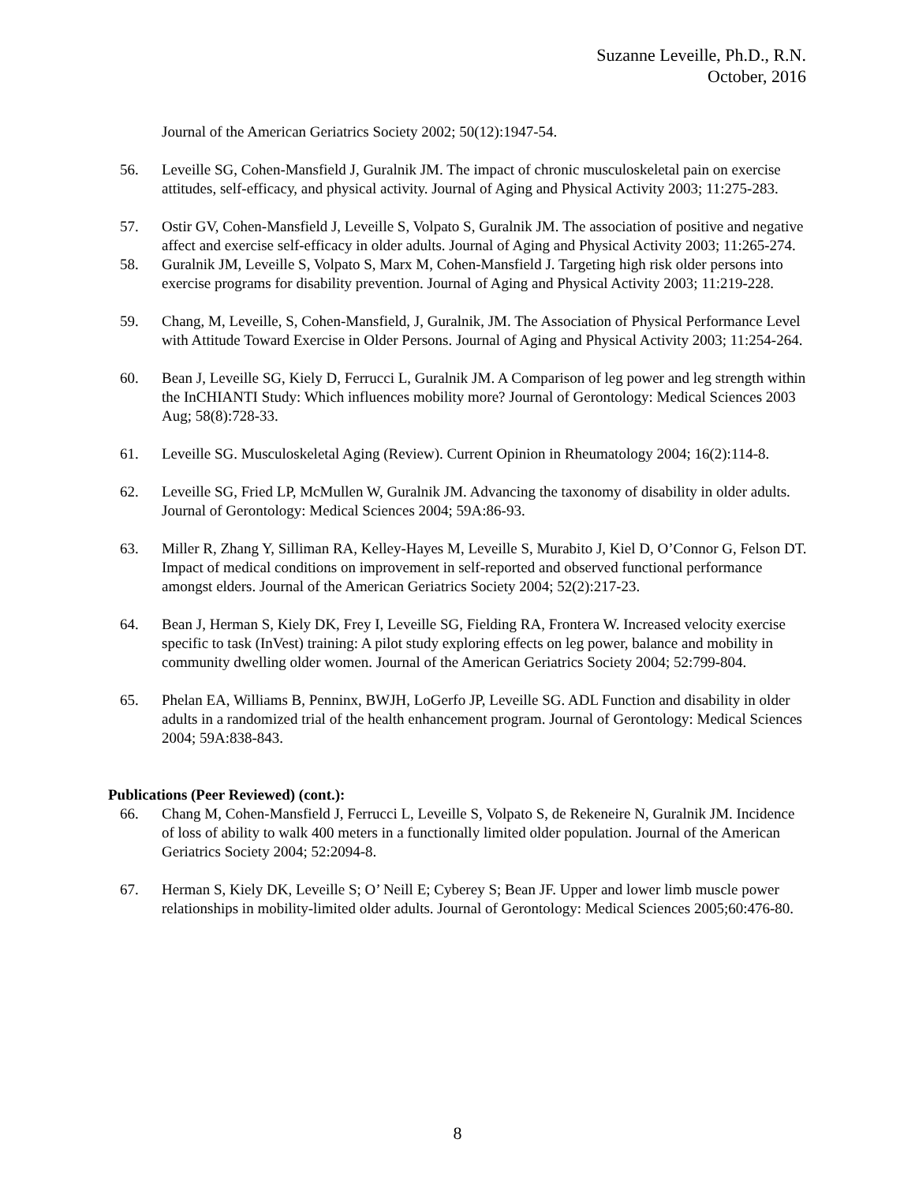Suzanne Leveille, Ph.D., R.N.
October, 2016
Journal of the American Geriatrics Society 2002; 50(12):1947-54.
56. Leveille SG, Cohen-Mansfield J, Guralnik JM. The impact of chronic musculoskeletal pain on exercise attitudes, self-efficacy, and physical activity. Journal of Aging and Physical Activity 2003; 11:275-283.
57. Ostir GV, Cohen-Mansfield J, Leveille S, Volpato S, Guralnik JM. The association of positive and negative affect and exercise self-efficacy in older adults. Journal of Aging and Physical Activity 2003; 11:265-274.
58. Guralnik JM, Leveille S, Volpato S, Marx M, Cohen-Mansfield J. Targeting high risk older persons into exercise programs for disability prevention. Journal of Aging and Physical Activity 2003; 11:219-228.
59. Chang, M, Leveille, S, Cohen-Mansfield, J, Guralnik, JM. The Association of Physical Performance Level with Attitude Toward Exercise in Older Persons. Journal of Aging and Physical Activity 2003; 11:254-264.
60. Bean J, Leveille SG, Kiely D, Ferrucci L, Guralnik JM. A Comparison of leg power and leg strength within the InCHIANTI Study: Which influences mobility more? Journal of Gerontology: Medical Sciences 2003 Aug; 58(8):728-33.
61. Leveille SG. Musculoskeletal Aging (Review). Current Opinion in Rheumatology 2004; 16(2):114-8.
62. Leveille SG, Fried LP, McMullen W, Guralnik JM. Advancing the taxonomy of disability in older adults. Journal of Gerontology: Medical Sciences 2004; 59A:86-93.
63. Miller R, Zhang Y, Silliman RA, Kelley-Hayes M, Leveille S, Murabito J, Kiel D, O’Connor G, Felson DT. Impact of medical conditions on improvement in self-reported and observed functional performance amongst elders. Journal of the American Geriatrics Society 2004; 52(2):217-23.
64. Bean J, Herman S, Kiely DK, Frey I, Leveille SG, Fielding RA, Frontera W. Increased velocity exercise specific to task (InVest) training: A pilot study exploring effects on leg power, balance and mobility in community dwelling older women. Journal of the American Geriatrics Society 2004; 52:799-804.
65. Phelan EA, Williams B, Penninx, BWJH, LoGerfo JP, Leveille SG. ADL Function and disability in older adults in a randomized trial of the health enhancement program. Journal of Gerontology: Medical Sciences 2004; 59A:838-843.
Publications (Peer Reviewed) (cont.):
66. Chang M, Cohen-Mansfield J, Ferrucci L, Leveille S, Volpato S, de Rekeneire N, Guralnik JM. Incidence of loss of ability to walk 400 meters in a functionally limited older population. Journal of the American Geriatrics Society 2004; 52:2094-8.
67. Herman S, Kiely DK, Leveille S; O’ Neill E; Cyberey S; Bean JF. Upper and lower limb muscle power relationships in mobility-limited older adults. Journal of Gerontology: Medical Sciences 2005;60:476-80.
8